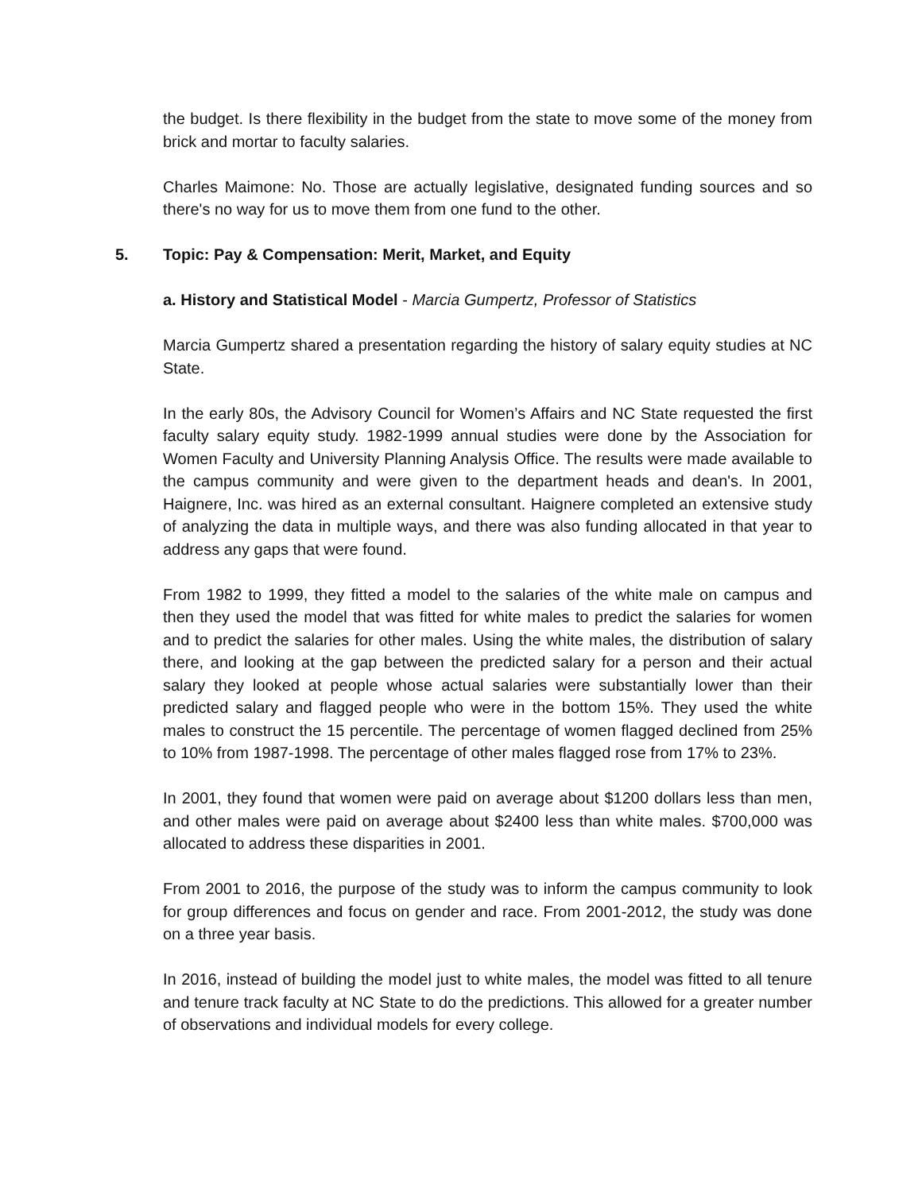the budget. Is there flexibility in the budget from the state to move some of the money from brick and mortar to faculty salaries.
Charles Maimone: No. Those are actually legislative, designated funding sources and so there's no way for us to move them from one fund to the other.
5. Topic: Pay & Compensation: Merit, Market, and Equity
a. History and Statistical Model - Marcia Gumpertz, Professor of Statistics
Marcia Gumpertz shared a presentation regarding the history of salary equity studies at NC State.
In the early 80s, the Advisory Council for Women’s Affairs and NC State requested the first faculty salary equity study. 1982-1999 annual studies were done by the Association for Women Faculty and University Planning Analysis Office. The results were made available to the campus community and were given to the department heads and dean's. In 2001, Haignere, Inc. was hired as an external consultant. Haignere completed an extensive study of analyzing the data in multiple ways, and there was also funding allocated in that year to address any gaps that were found.
From 1982 to 1999, they fitted a model to the salaries of the white male on campus and then they used the model that was fitted for white males to predict the salaries for women and to predict the salaries for other males. Using the white males, the distribution of salary there, and looking at the gap between the predicted salary for a person and their actual salary they looked at people whose actual salaries were substantially lower than their predicted salary and flagged people who were in the bottom 15%. They used the white males to construct the 15 percentile. The percentage of women flagged declined from 25% to 10% from 1987-1998. The percentage of other males flagged rose from 17% to 23%.
In 2001, they found that women were paid on average about $1200 dollars less than men, and other males were paid on average about $2400 less than white males. $700,000 was allocated to address these disparities in 2001.
From 2001 to 2016, the purpose of the study was to inform the campus community to look for group differences and focus on gender and race. From 2001-2012, the study was done on a three year basis.
In 2016, instead of building the model just to white males, the model was fitted to all tenure and tenure track faculty at NC State to do the predictions. This allowed for a greater number of observations and individual models for every college.